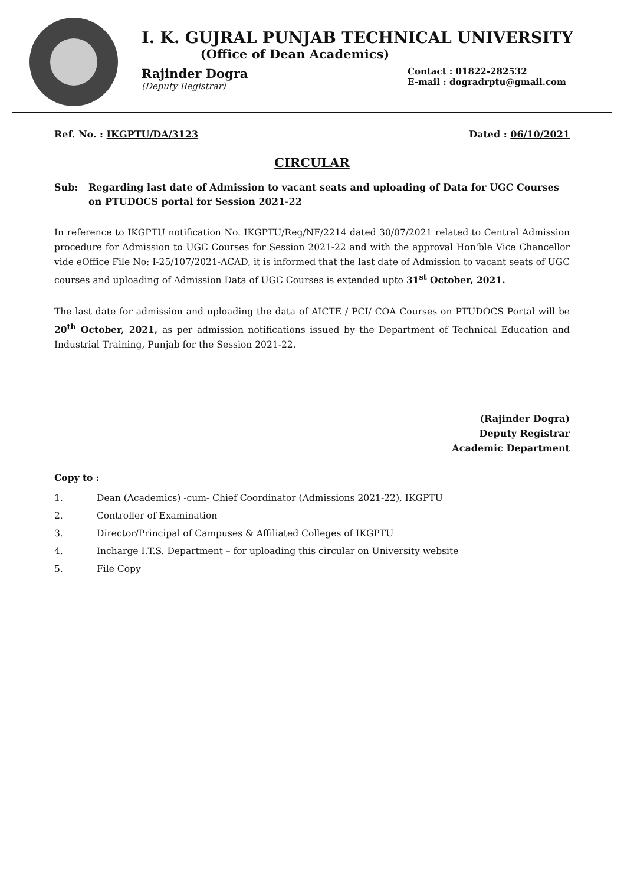I. K. GUJRAL PUNJAB TECHNICAL UNIVERSITY
(Office of Dean Academics)
Rajinder Dogra
(Deputy Registrar)
Contact : 01822-282532
E-mail : dogradrptu@gmail.com
Ref. No. : IKGPTU/DA/3123 Dated : 06/10/2021
CIRCULAR
Sub: Regarding last date of Admission to vacant seats and uploading of Data for UGC Courses on PTUDOCS portal for Session 2021-22
In reference to IKGPTU notification No. IKGPTU/Reg/NF/2214 dated 30/07/2021 related to Central Admission procedure for Admission to UGC Courses for Session 2021-22 and with the approval Hon'ble Vice Chancellor vide eOffice File No: I-25/107/2021-ACAD, it is informed that the last date of Admission to vacant seats of UGC courses and uploading of Admission Data of UGC Courses is extended upto 31<sup>st</sup> October, 2021.
The last date for admission and uploading the data of AICTE / PCI/ COA Courses on PTUDOCS Portal will be 20<sup>th</sup> October, 2021, as per admission notifications issued by the Department of Technical Education and Industrial Training, Punjab for the Session 2021-22.
(Rajinder Dogra)
Deputy Registrar
Academic Department
Copy to :
1. Dean (Academics) -cum- Chief Coordinator (Admissions 2021-22), IKGPTU
2. Controller of Examination
3. Director/Principal of Campuses & Affiliated Colleges of IKGPTU
4. Incharge I.T.S. Department – for uploading this circular on University website
5. File Copy